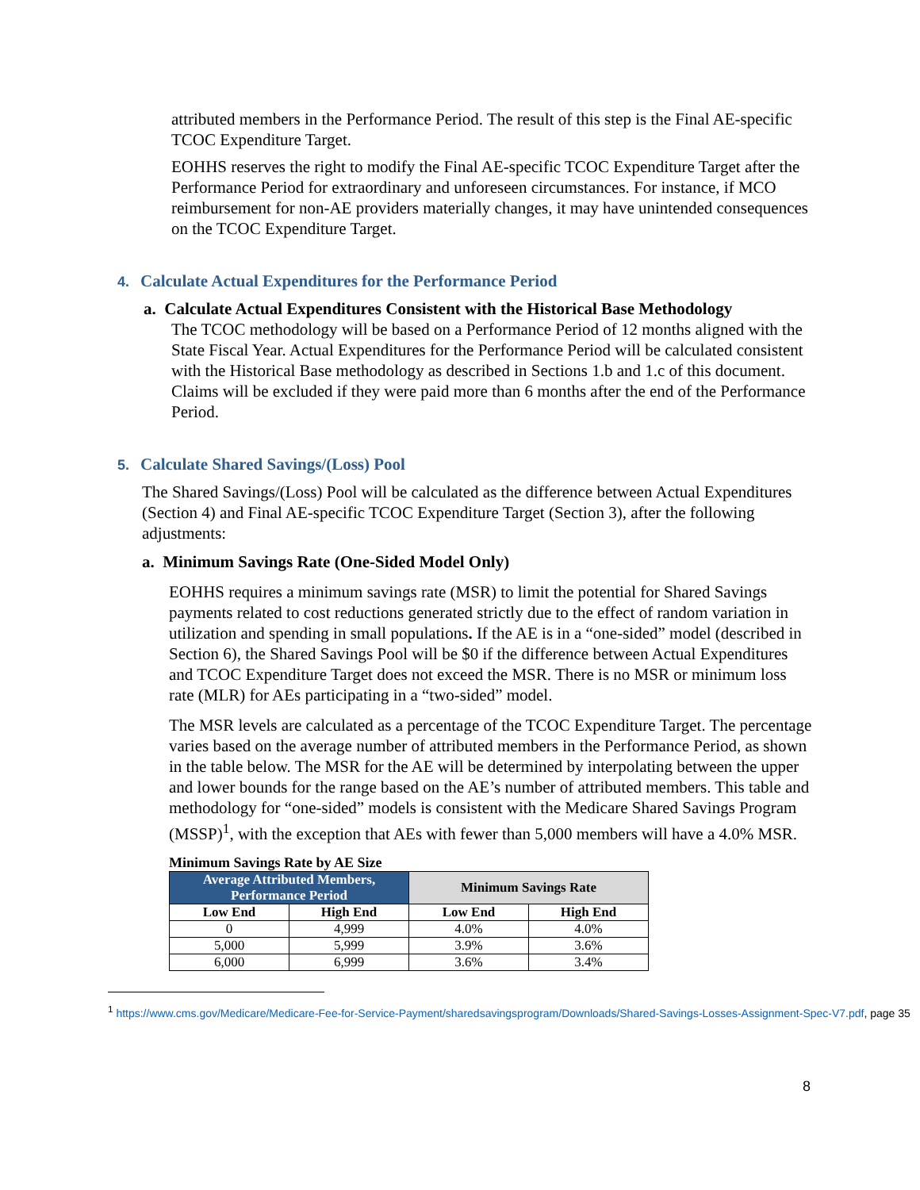attributed members in the Performance Period. The result of this step is the Final AE-specific TCOC Expenditure Target.
EOHHS reserves the right to modify the Final AE-specific TCOC Expenditure Target after the Performance Period for extraordinary and unforeseen circumstances. For instance, if MCO reimbursement for non-AE providers materially changes, it may have unintended consequences on the TCOC Expenditure Target.
4. Calculate Actual Expenditures for the Performance Period
a. Calculate Actual Expenditures Consistent with the Historical Base Methodology
The TCOC methodology will be based on a Performance Period of 12 months aligned with the State Fiscal Year. Actual Expenditures for the Performance Period will be calculated consistent with the Historical Base methodology as described in Sections 1.b and 1.c of this document. Claims will be excluded if they were paid more than 6 months after the end of the Performance Period.
5. Calculate Shared Savings/(Loss) Pool
The Shared Savings/(Loss) Pool will be calculated as the difference between Actual Expenditures (Section 4) and Final AE-specific TCOC Expenditure Target (Section 3), after the following adjustments:
a. Minimum Savings Rate (One-Sided Model Only)
EOHHS requires a minimum savings rate (MSR) to limit the potential for Shared Savings payments related to cost reductions generated strictly due to the effect of random variation in utilization and spending in small populations. If the AE is in a “one-sided” model (described in Section 6), the Shared Savings Pool will be $0 if the difference between Actual Expenditures and TCOC Expenditure Target does not exceed the MSR. There is no MSR or minimum loss rate (MLR) for AEs participating in a “two-sided” model.
The MSR levels are calculated as a percentage of the TCOC Expenditure Target. The percentage varies based on the average number of attributed members in the Performance Period, as shown in the table below. The MSR for the AE will be determined by interpolating between the upper and lower bounds for the range based on the AE’s number of attributed members. This table and methodology for “one-sided” models is consistent with the Medicare Shared Savings Program (MSSP)<sup>1</sup>, with the exception that AEs with fewer than 5,000 members will have a 4.0% MSR.
Minimum Savings Rate by AE Size
| Average Attributed Members, Performance Period | | Minimum Savings Rate | |
| --- | --- | --- | --- |
| Low End | High End | Low End | High End |
| 0 | 4,999 | 4.0% | 4.0% |
| 5,000 | 5,999 | 3.9% | 3.6% |
| 6,000 | 6,999 | 3.6% | 3.4% |
<sup>1</sup> https://www.cms.gov/Medicare/Medicare-Fee-for-Service-Payment/sharedsavingsprogram/Downloads/Shared-Savings-Losses-Assignment-Spec-V7.pdf, page 35
8